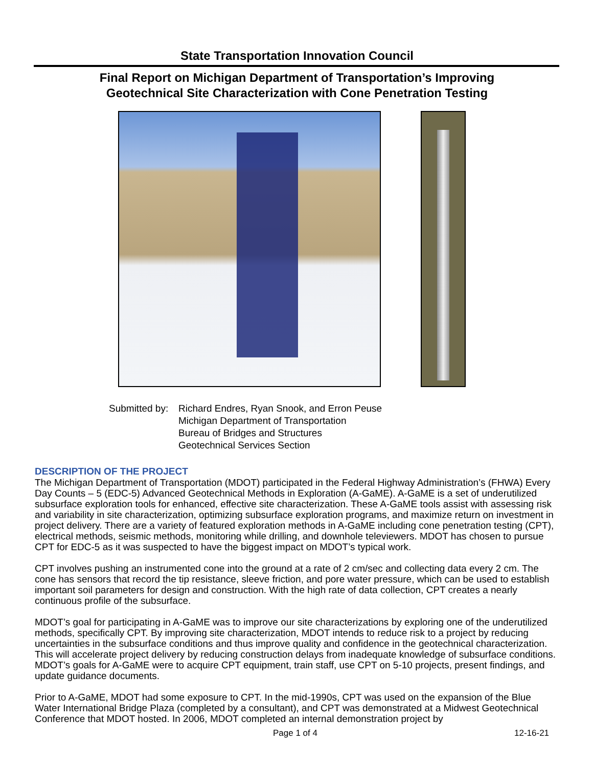State Transportation Innovation Council
Final Report on Michigan Department of Transportation’s Improving
Geotechnical Site Characterization with Cone Penetration Testing
Submitted by:
Richard Endres, Ryan Snook, and Erron Peuse
Michigan Department of Transportation
Bureau of Bridges and Structures
Geotechnical Services Section
DESCRIPTION OF THE PROJECT
The Michigan Department of Transportation (MDOT) participated in the Federal Highway Administration’s (FHWA) Every Day Counts – 5 (EDC-5) Advanced Geotechnical Methods in Exploration (A-GaME). A-GaME is a set of underutilized subsurface exploration tools for enhanced, effective site characterization. These A-GaME tools assist with assessing risk and variability in site characterization, optimizing subsurface exploration programs, and maximize return on investment in project delivery. There are a variety of featured exploration methods in A-GaME including cone penetration testing (CPT), electrical methods, seismic methods, monitoring while drilling, and downhole televiewers. MDOT has chosen to pursue CPT for EDC-5 as it was suspected to have the biggest impact on MDOT’s typical work.
CPT involves pushing an instrumented cone into the ground at a rate of 2 cm/sec and collecting data every 2 cm. The cone has sensors that record the tip resistance, sleeve friction, and pore water pressure, which can be used to establish important soil parameters for design and construction. With the high rate of data collection, CPT creates a nearly continuous profile of the subsurface.
MDOT’s goal for participating in A-GaME was to improve our site characterizations by exploring one of the underutilized methods, specifically CPT. By improving site characterization, MDOT intends to reduce risk to a project by reducing uncertainties in the subsurface conditions and thus improve quality and confidence in the geotechnical characterization. This will accelerate project delivery by reducing construction delays from inadequate knowledge of subsurface conditions. MDOT’s goals for A-GaME were to acquire CPT equipment, train staff, use CPT on 5-10 projects, present findings, and update guidance documents.
Prior to A-GaME, MDOT had some exposure to CPT. In the mid-1990s, CPT was used on the expansion of the Blue Water International Bridge Plaza (completed by a consultant), and CPT was demonstrated at a Midwest Geotechnical Conference that MDOT hosted. In 2006, MDOT completed an internal demonstration project by
Page 1 of 4 12-16-21